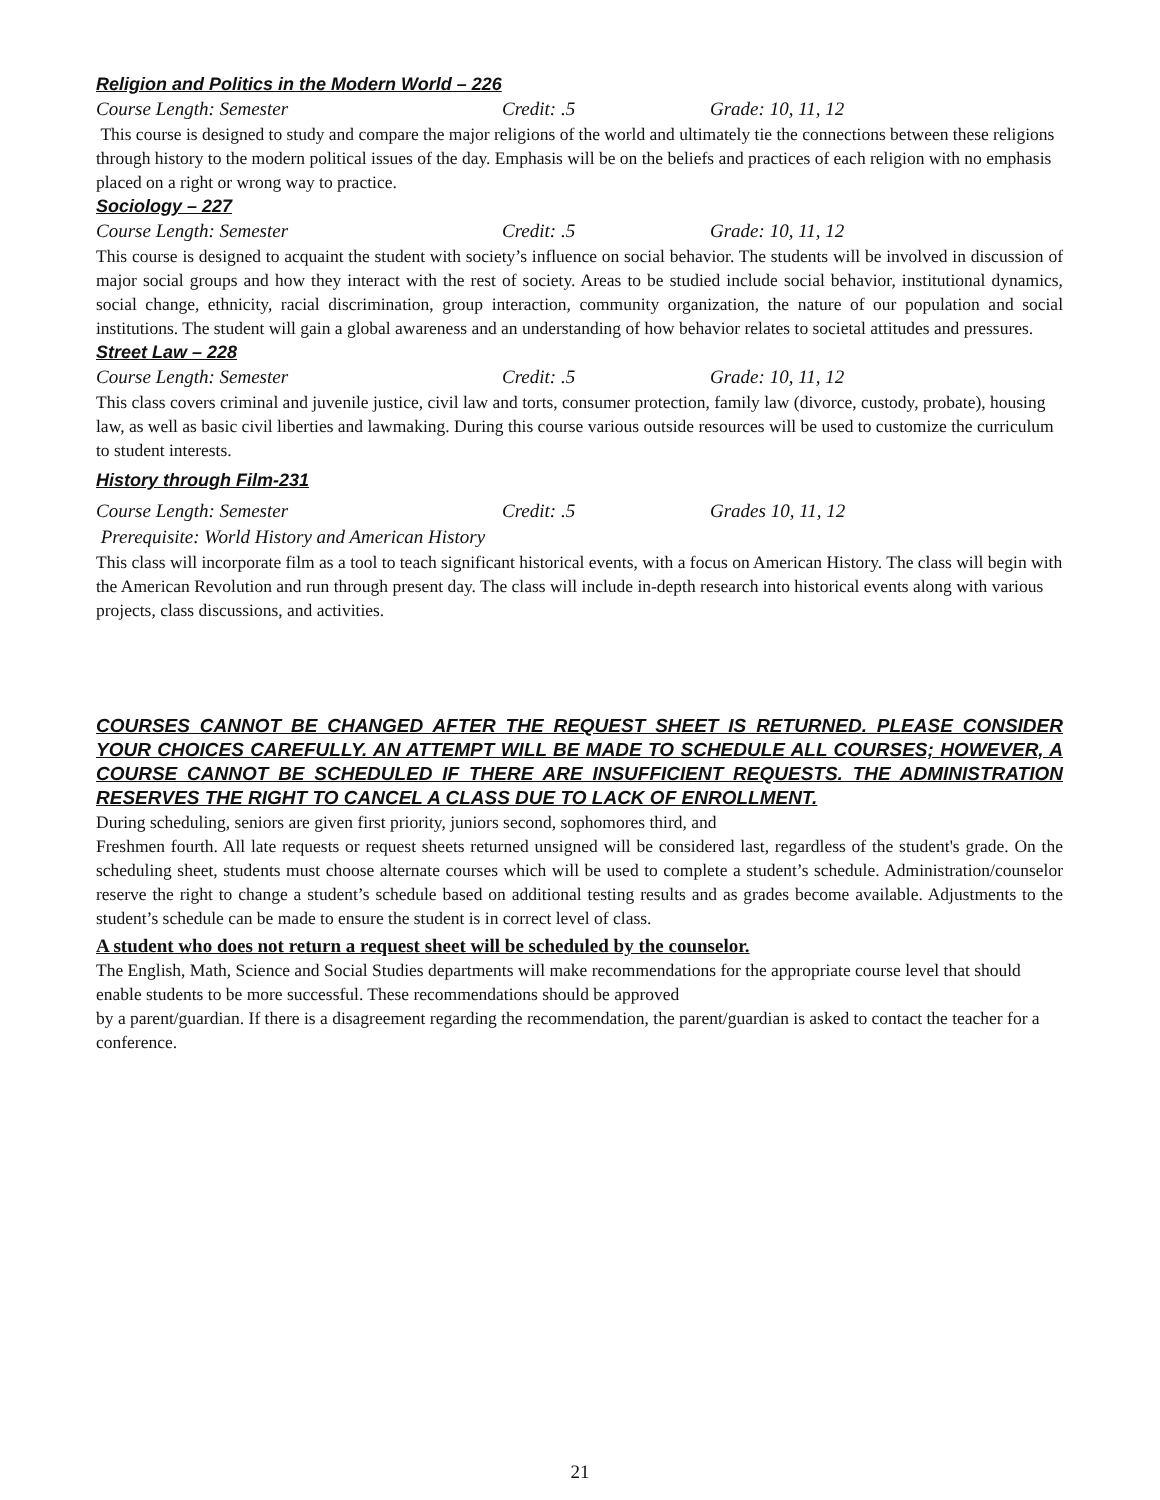Religion and Politics in the Modern World – 226
Course Length: Semester Credit: .5 Grade: 10, 11, 12
This course is designed to study and compare the major religions of the world and ultimately tie the connections between these religions through history to the modern political issues of the day. Emphasis will be on the beliefs and practices of each religion with no emphasis placed on a right or wrong way to practice.
Sociology – 227
Course Length: Semester Credit: .5 Grade: 10, 11, 12
This course is designed to acquaint the student with society’s influence on social behavior. The students will be involved in discussion of major social groups and how they interact with the rest of society. Areas to be studied include social behavior, institutional dynamics, social change, ethnicity, racial discrimination, group interaction, community organization, the nature of our population and social institutions. The student will gain a global awareness and an understanding of how behavior relates to societal attitudes and pressures.
Street Law – 228
Course Length: Semester Credit: .5 Grade: 10, 11, 12
This class covers criminal and juvenile justice, civil law and torts, consumer protection, family law (divorce, custody, probate), housing law, as well as basic civil liberties and lawmaking. During this course various outside resources will be used to customize the curriculum to student interests.
History through Film-231
Course Length: Semester Credit: .5 Grades 10, 11, 12
Prerequisite: World History and American History
This class will incorporate film as a tool to teach significant historical events, with a focus on American History. The class will begin with the American Revolution and run through present day. The class will include in-depth research into historical events along with various projects, class discussions, and activities.
COURSES CANNOT BE CHANGED AFTER THE REQUEST SHEET IS RETURNED. PLEASE CONSIDER YOUR CHOICES CAREFULLY. AN ATTEMPT WILL BE MADE TO SCHEDULE ALL COURSES; HOWEVER, A COURSE CANNOT BE SCHEDULED IF THERE ARE INSUFFICIENT REQUESTS. THE ADMINISTRATION RESERVES THE RIGHT TO CANCEL A CLASS DUE TO LACK OF ENROLLMENT.
During scheduling, seniors are given first priority, juniors second, sophomores third, and
Freshmen fourth. All late requests or request sheets returned unsigned will be considered last, regardless of the student's grade. On the scheduling sheet, students must choose alternate courses which will be used to complete a student’s schedule. Administration/counselor reserve the right to change a student’s schedule based on additional testing results and as grades become available. Adjustments to the student’s schedule can be made to ensure the student is in correct level of class.
A student who does not return a request sheet will be scheduled by the counselor.
The English, Math, Science and Social Studies departments will make recommendations for the appropriate course level that should enable students to be more successful. These recommendations should be approved
by a parent/guardian. If there is a disagreement regarding the recommendation, the parent/guardian is asked to contact the teacher for a conference.
21